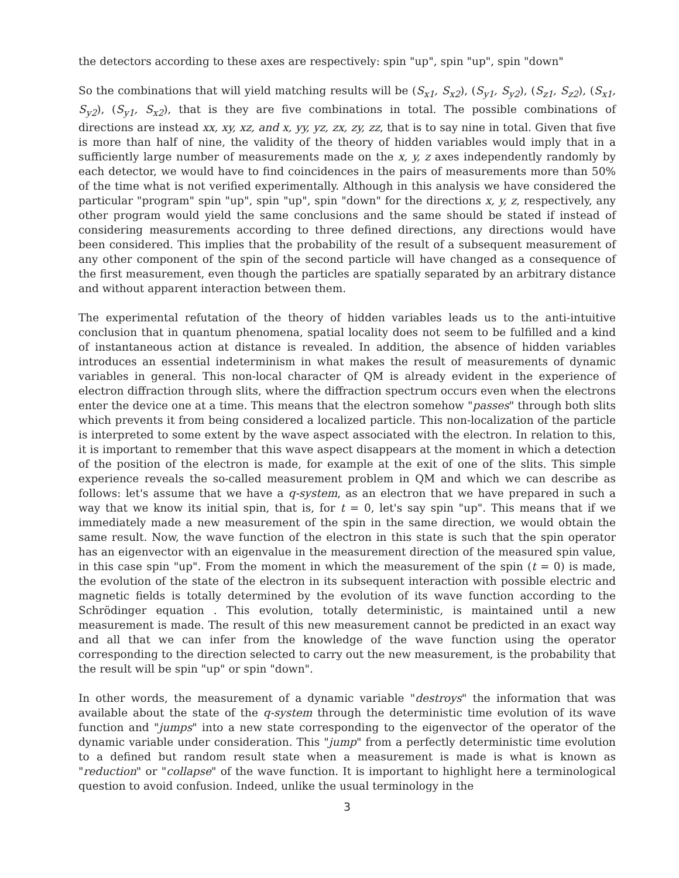the detectors according to these axes are respectively: spin "up", spin "up", spin "down"
So the combinations that will yield matching results will be (S<sub>x1</sub>, S<sub>x2</sub>), (S<sub>y1</sub>, S<sub>y2</sub>), (S<sub>z1</sub>, S<sub>z2</sub>), (S<sub>x1</sub>, S<sub>y2</sub>), (S<sub>y1</sub>, S<sub>x2</sub>), that is they are five combinations in total. The possible combinations of directions are instead xx, xy, xz, and x, yy, yz, zx, zy, zz, that is to say nine in total. Given that five is more than half of nine, the validity of the theory of hidden variables would imply that in a sufficiently large number of measurements made on the x, y, z axes independently randomly by each detector, we would have to find coincidences in the pairs of measurements more than 50% of the time what is not verified experimentally. Although in this analysis we have considered the particular "program" spin "up", spin "up", spin "down" for the directions x, y, z, respectively, any other program would yield the same conclusions and the same should be stated if instead of considering measurements according to three defined directions, any directions would have been considered. This implies that the probability of the result of a subsequent measurement of any other component of the spin of the second particle will have changed as a consequence of the first measurement, even though the particles are spatially separated by an arbitrary distance and without apparent interaction between them.
The experimental refutation of the theory of hidden variables leads us to the anti-intuitive conclusion that in quantum phenomena, spatial locality does not seem to be fulfilled and a kind of instantaneous action at distance is revealed. In addition, the absence of hidden variables introduces an essential indeterminism in what makes the result of measurements of dynamic variables in general. This non-local character of QM is already evident in the experience of electron diffraction through slits, where the diffraction spectrum occurs even when the electrons enter the device one at a time. This means that the electron somehow "passes" through both slits which prevents it from being considered a localized particle. This non-localization of the particle is interpreted to some extent by the wave aspect associated with the electron. In relation to this, it is important to remember that this wave aspect disappears at the moment in which a detection of the position of the electron is made, for example at the exit of one of the slits. This simple experience reveals the so-called measurement problem in QM and which we can describe as follows: let's assume that we have a q-system, as an electron that we have prepared in such a way that we know its initial spin, that is, for t = 0, let's say spin "up". This means that if we immediately made a new measurement of the spin in the same direction, we would obtain the same result. Now, the wave function of the electron in this state is such that the spin operator has an eigenvector with an eigenvalue in the measurement direction of the measured spin value, in this case spin "up". From the moment in which the measurement of the spin (t = 0) is made, the evolution of the state of the electron in its subsequent interaction with possible electric and magnetic fields is totally determined by the evolution of its wave function according to the Schrödinger equation . This evolution, totally deterministic, is maintained until a new measurement is made. The result of this new measurement cannot be predicted in an exact way and all that we can infer from the knowledge of the wave function using the operator corresponding to the direction selected to carry out the new measurement, is the probability that the result will be spin "up" or spin "down".
In other words, the measurement of a dynamic variable "destroys" the information that was available about the state of the q-system through the deterministic time evolution of its wave function and "jumps" into a new state corresponding to the eigenvector of the operator of the dynamic variable under consideration. This "jump" from a perfectly deterministic time evolution to a defined but random result state when a measurement is made is what is known as "reduction" or "collapse" of the wave function. It is important to highlight here a terminological question to avoid confusion. Indeed, unlike the usual terminology in the
3